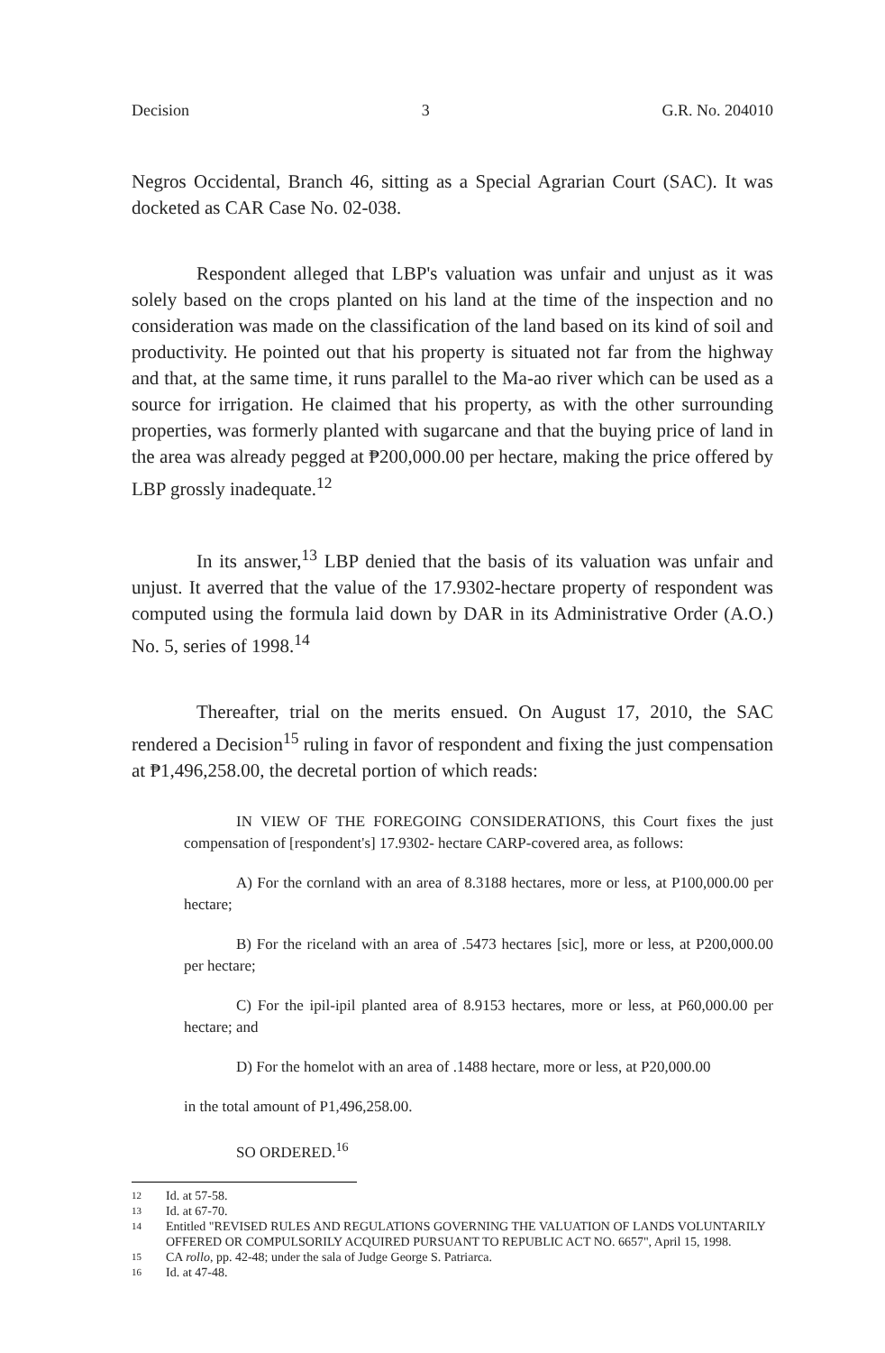Decision 3 G.R. No. 204010
Negros Occidental, Branch 46, sitting as a Special Agrarian Court (SAC). It was docketed as CAR Case No. 02-038.
Respondent alleged that LBP's valuation was unfair and unjust as it was solely based on the crops planted on his land at the time of the inspection and no consideration was made on the classification of the land based on its kind of soil and productivity. He pointed out that his property is situated not far from the highway and that, at the same time, it runs parallel to the Ma-ao river which can be used as a source for irrigation. He claimed that his property, as with the other surrounding properties, was formerly planted with sugarcane and that the buying price of land in the area was already pegged at ₱200,000.00 per hectare, making the price offered by LBP grossly inadequate.<sup>12</sup>
In its answer,<sup>13</sup> LBP denied that the basis of its valuation was unfair and unjust. It averred that the value of the 17.9302-hectare property of respondent was computed using the formula laid down by DAR in its Administrative Order (A.O.) No. 5, series of 1998.<sup>14</sup>
Thereafter, trial on the merits ensued. On August 17, 2010, the SAC rendered a Decision<sup>15</sup> ruling in favor of respondent and fixing the just compensation at ₱1,496,258.00, the decretal portion of which reads:
IN VIEW OF THE FOREGOING CONSIDERATIONS, this Court fixes the just compensation of [respondent's] 17.9302- hectare CARP-covered area, as follows:
A) For the cornland with an area of 8.3188 hectares, more or less, at P100,000.00 per hectare;
B) For the riceland with an area of .5473 hectares [sic], more or less, at P200,000.00 per hectare;
C) For the ipil-ipil planted area of 8.9153 hectares, more or less, at P60,000.00 per hectare; and
D) For the homelot with an area of .1488 hectare, more or less, at P20,000.00
in the total amount of P1,496,258.00.
SO ORDERED.<sup>16</sup>
12 Id. at 57-58.
13 Id. at 67-70.
14 Entitled "REVISED RULES AND REGULATIONS GOVERNING THE VALUATION OF LANDS VOLUNTARILY OFFERED OR COMPULSORILY ACQUIRED PURSUANT TO REPUBLIC ACT NO. 6657", April 15, 1998.
15 CA rollo, pp. 42-48; under the sala of Judge George S. Patriarca.
16 Id. at 47-48.